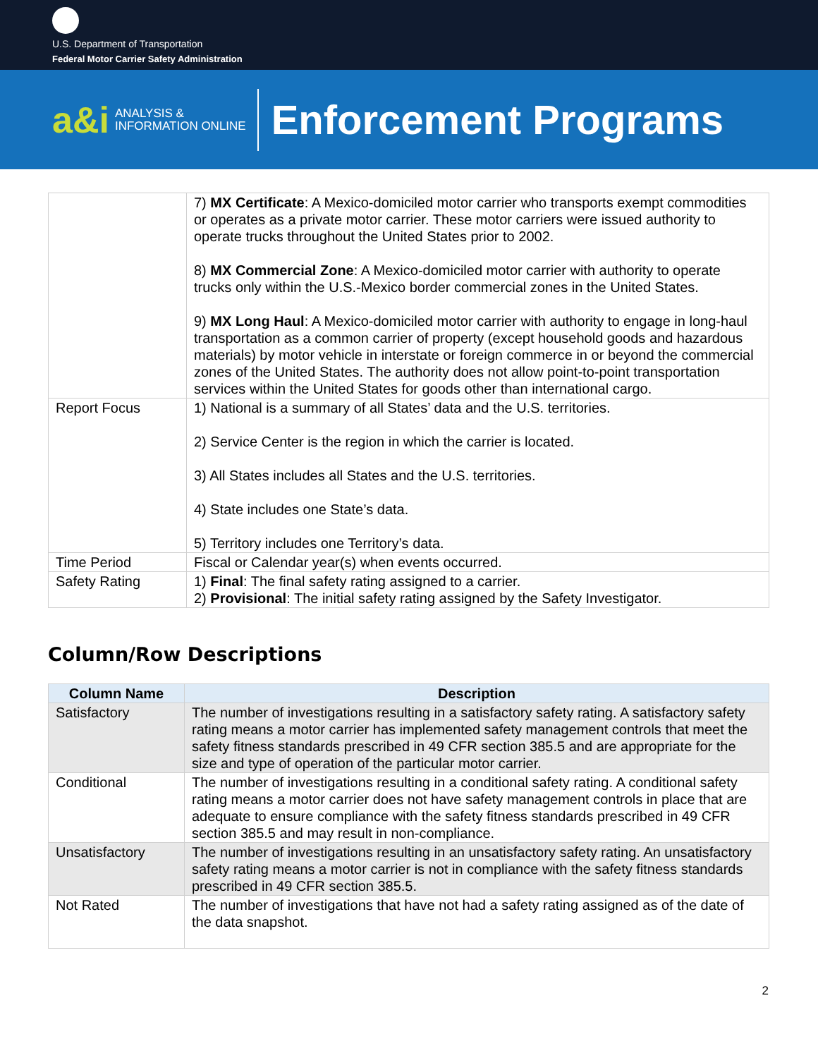U.S. Department of Transportation
Federal Motor Carrier Safety Administration
a&i ANALYSIS &
INFORMATION ONLINE Enforcement Programs
| | 7) MX Certificate : A Mexico-domiciled motor carrier who transports exempt commodities or operates as a private motor carrier. These motor carriers were issued authority to operate trucks throughout the United States prior to 2002. 8) MX Commercial Zone : A Mexico-domiciled motor carrier with authority to operate trucks only within the U.S.-Mexico border commercial zones in the United States. 9) MX Long Haul : A Mexico-domiciled motor carrier with authority to engage in long-haul transportation as a common carrier of property (except household goods and hazardous materials) by motor vehicle in interstate or foreign commerce in or beyond the commercial zones of the United States. The authority does not allow point-to-point transportation services within the United States for goods other than international cargo. |
| Report Focus | 1) National is a summary of all States’ data and the U.S. territories. 2) Service Center is the region in which the carrier is located. 3) All States includes all States and the U.S. territories. 4) State includes one State’s data. 5) Territory includes one Territory’s data. |
| Time Period | Fiscal or Calendar year(s) when events occurred. |
| Safety Rating | 1) Final : The final safety rating assigned to a carrier. 2) Provisional : The initial safety rating assigned by the Safety Investigator. |
Column/Row Descriptions
| Column Name | Description |
| --- | --- |
| Satisfactory | The number of investigations resulting in a satisfactory safety rating. A satisfactory safety rating means a motor carrier has implemented safety management controls that meet the safety fitness standards prescribed in 49 CFR section 385.5 and are appropriate for the size and type of operation of the particular motor carrier. |
| Conditional | The number of investigations resulting in a conditional safety rating. A conditional safety rating means a motor carrier does not have safety management controls in place that are adequate to ensure compliance with the safety fitness standards prescribed in 49 CFR section 385.5 and may result in non-compliance. |
| Unsatisfactory | The number of investigations resulting in an unsatisfactory safety rating. An unsatisfactory safety rating means a motor carrier is not in compliance with the safety fitness standards prescribed in 49 CFR section 385.5. |
| Not Rated | The number of investigations that have not had a safety rating assigned as of the date of the data snapshot. |
2